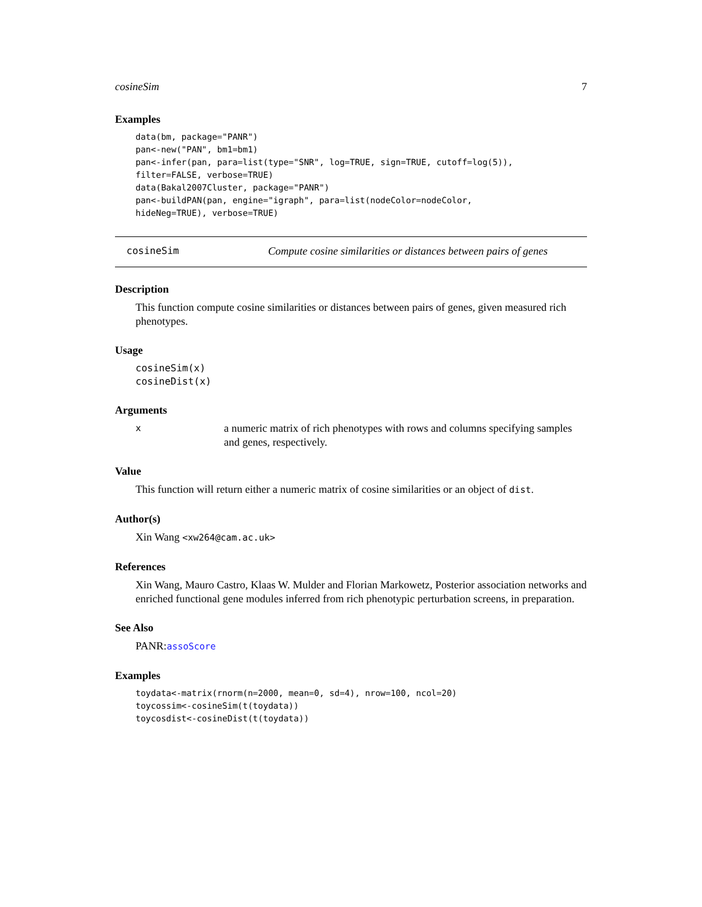cosineSim 7
Examples
data(bm, package="PANR")
pan<-new("PAN", bm1=bm1)
pan<-infer(pan, para=list(type="SNR", log=TRUE, sign=TRUE, cutoff=log(5)),
filter=FALSE, verbose=TRUE)
data(Bakal2007Cluster, package="PANR")
pan<-buildPAN(pan, engine="igraph", para=list(nodeColor=nodeColor,
hideNeg=TRUE), verbose=TRUE)
cosineSim Compute cosine similarities or distances between pairs of genes
Description
This function compute cosine similarities or distances between pairs of genes, given measured rich phenotypes.
Usage
cosineSim(x)
cosineDist(x)
Arguments
xa numeric matrix of rich phenotypes with rows and columns specifying samples and genes, respectively.
Value
This function will return either a numeric matrix of cosine similarities or an object of dist.
Author(s)
Xin Wang <xw264@cam.ac.uk>
References
Xin Wang, Mauro Castro, Klaas W. Mulder and Florian Markowetz, Posterior association networks and enriched functional gene modules inferred from rich phenotypic perturbation screens, in preparation.
See Also
PANR:assoScore
Examples
toydata<-matrix(rnorm(n=2000, mean=0, sd=4), nrow=100, ncol=20)
toycossim<-cosineSim(t(toydata))
toycosdist<-cosineDist(t(toydata))